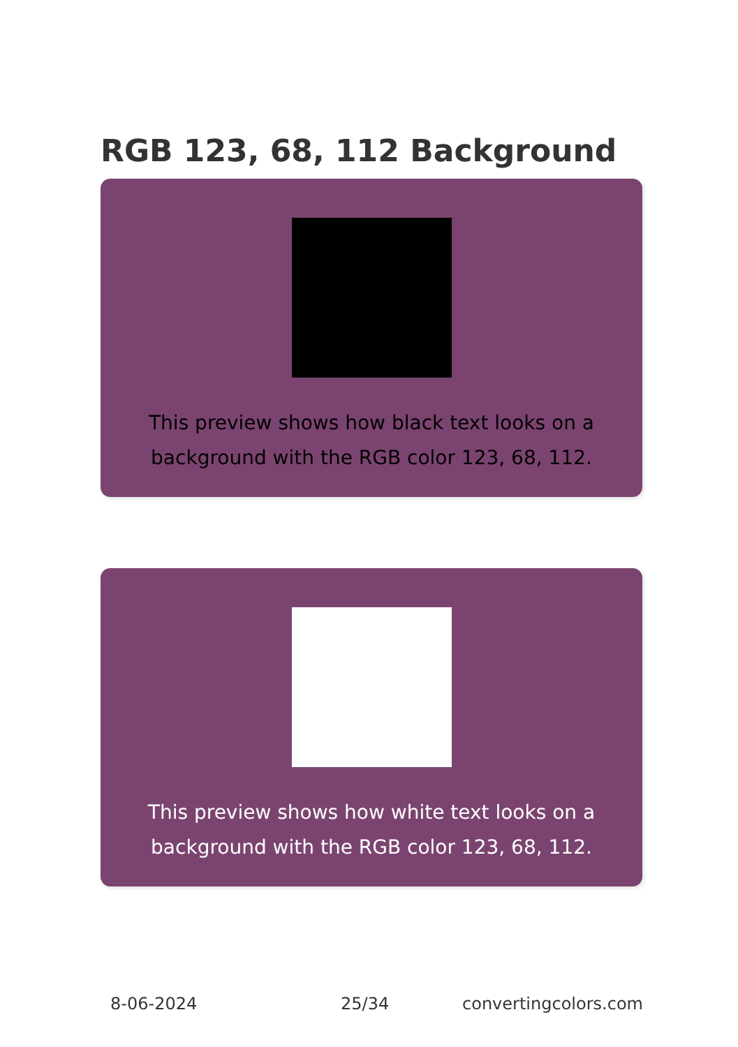RGB 123, 68, 112 Background
This preview shows how black text looks on a background with the RGB color 123, 68, 112.
This preview shows how white text looks on a background with the RGB color 123, 68, 112.
8-06-2024 25/34 convertingcolors.com